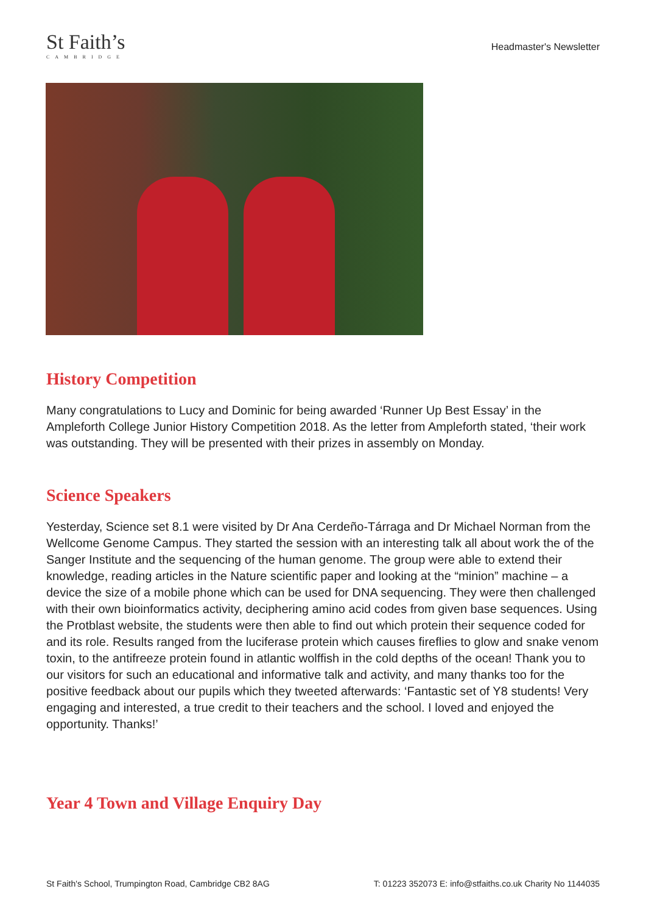St Faith’s
CAMBRIDGE
Headmaster's Newsletter
History Competition
Many congratulations to Lucy and Dominic for being awarded ‘Runner Up Best Essay’ in the Ampleforth College Junior History Competition 2018. As the letter from Ampleforth stated, ‘their work was outstanding. They will be presented with their prizes in assembly on Monday.
Science Speakers
Yesterday, Science set 8.1 were visited by Dr Ana Cerdeño-Tárraga and Dr Michael Norman from the Wellcome Genome Campus. They started the session with an interesting talk all about work the of the Sanger Institute and the sequencing of the human genome. The group were able to extend their knowledge, reading articles in the Nature scientific paper and looking at the “minion” machine – a device the size of a mobile phone which can be used for DNA sequencing. They were then challenged with their own bioinformatics activity, deciphering amino acid codes from given base sequences. Using the Protblast website, the students were then able to find out which protein their sequence coded for and its role. Results ranged from the luciferase protein which causes fireflies to glow and snake venom toxin, to the antifreeze protein found in atlantic wolffish in the cold depths of the ocean! Thank you to our visitors for such an educational and informative talk and activity, and many thanks too for the positive feedback about our pupils which they tweeted afterwards: ‘Fantastic set of Y8 students! Very engaging and interested, a true credit to their teachers and the school. I loved and enjoyed the opportunity. Thanks!’
Year 4 Town and Village Enquiry Day
St Faith's School, Trumpington Road, Cambridge CB2 8AG T: 01223 352073 E: info@stfaiths.co.uk Charity No 1144035